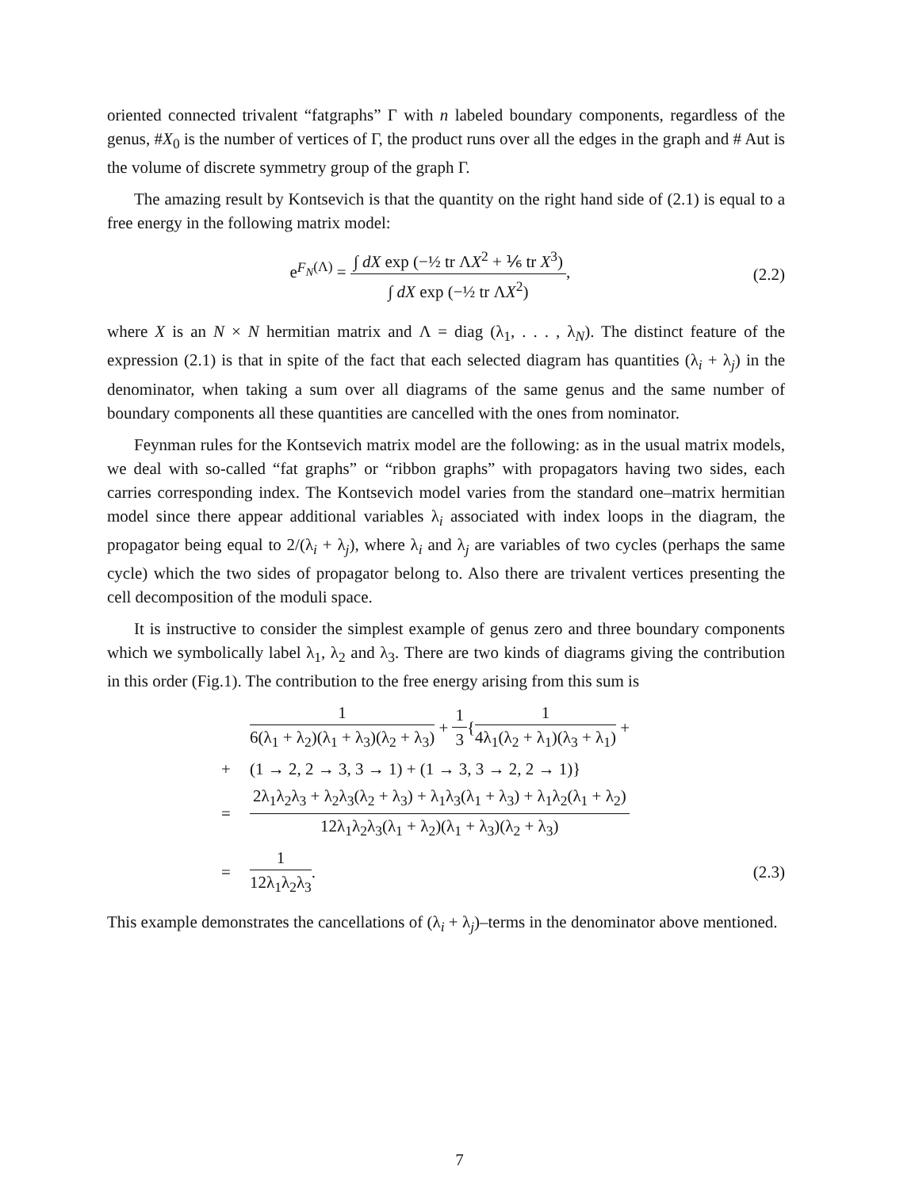oriented connected trivalent “fatgraphs” Γ with n labeled boundary components, regardless of the genus, #X<sub>0</sub> is the number of vertices of Γ, the product runs over all the edges in the graph and # Aut is the volume of discrete symmetry group of the graph Γ.
The amazing result by Kontsevich is that the quantity on the right hand side of (2.1) is equal to a free energy in the following matrix model:
e<sup>F<sub>N</sub>(Λ)</sup> = ∫ dX exp (−½ tr ΛX<sup>2</sup> + ⅙ tr X<sup>3</sup>) ∫ dX exp (−½ tr ΛX<sup>2</sup>),
(2.2)
where X is an N × N hermitian matrix and Λ = diag (λ<sub>1</sub>, . . . , λ<sub>N</sub>). The distinct feature of the expression (2.1) is that in spite of the fact that each selected diagram has quantities (λ<sub>i</sub> + λ<sub>j</sub>) in the denominator, when taking a sum over all diagrams of the same genus and the same number of boundary components all these quantities are cancelled with the ones from nominator.
Feynman rules for the Kontsevich matrix model are the following: as in the usual matrix models, we deal with so-called “fat graphs” or “ribbon graphs” with propagators having two sides, each carries corresponding index. The Kontsevich model varies from the standard one–matrix hermitian model since there appear additional variables λ<sub>i</sub> associated with index loops in the diagram, the propagator being equal to 2/(λ<sub>i</sub> + λ<sub>j</sub>), where λ<sub>i</sub> and λ<sub>j</sub> are variables of two cycles (perhaps the same cycle) which the two sides of propagator belong to. Also there are trivalent vertices presenting the cell decomposition of the moduli space.
It is instructive to consider the simplest example of genus zero and three boundary components which we symbolically label λ<sub>1</sub>, λ<sub>2</sub> and λ<sub>3</sub>. There are two kinds of diagrams giving the contribution in this order (Fig.1). The contribution to the free energy arising from this sum is
1 6(λ<sub>1</sub> + λ<sub>2</sub>)(λ<sub>1</sub> + λ<sub>3</sub>)(λ<sub>2</sub> + λ<sub>3</sub>) + 1 3 { 1 4λ<sub>1</sub>(λ<sub>2</sub> + λ<sub>1</sub>)(λ<sub>3</sub> + λ<sub>1</sub>) +
+ (1 → 2, 2 → 3, 3 → 1) + (1 → 3, 3 → 2, 2 → 1)}
= 2λ<sub>1</sub>λ<sub>2</sub>λ<sub>3</sub> + λ<sub>2</sub>λ<sub>3</sub>(λ<sub>2</sub> + λ<sub>3</sub>) + λ<sub>1</sub>λ<sub>3</sub>(λ<sub>1</sub> + λ<sub>3</sub>) + λ<sub>1</sub>λ<sub>2</sub>(λ<sub>1</sub> + λ<sub>2</sub>) 12λ<sub>1</sub>λ<sub>2</sub>λ<sub>3</sub>(λ<sub>1</sub> + λ<sub>2</sub>)(λ<sub>1</sub> + λ<sub>3</sub>)(λ<sub>2</sub> + λ<sub>3</sub>)
= 1 12λ<sub>1</sub>λ<sub>2</sub>λ<sub>3</sub>. (2.3)
This example demonstrates the cancellations of (λ<sub>i</sub> + λ<sub>j</sub>)–terms in the denominator above mentioned.
7